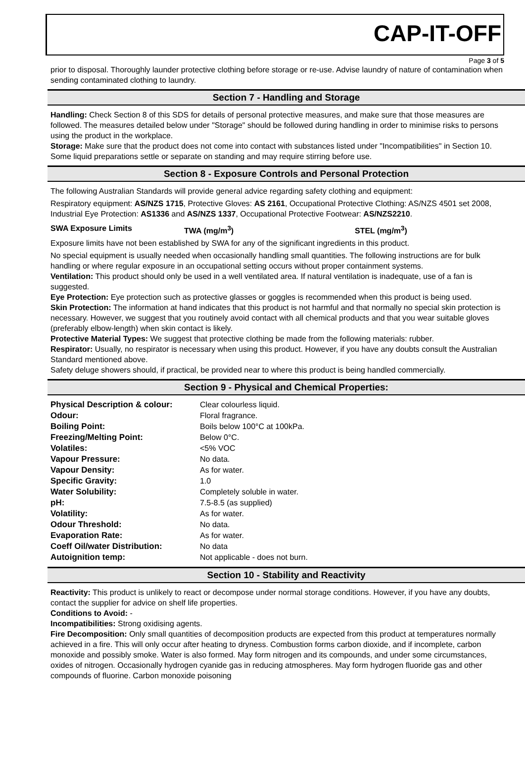CAP-IT-OFF
Page 3 of 5
prior to disposal. Thoroughly launder protective clothing before storage or re-use. Advise laundry of nature of contamination when sending contaminated clothing to laundry.
Section 7 - Handling and Storage
Handling: Check Section 8 of this SDS for details of personal protective measures, and make sure that those measures are followed. The measures detailed below under "Storage" should be followed during handling in order to minimise risks to persons using the product in the workplace.
Storage: Make sure that the product does not come into contact with substances listed under "Incompatibilities" in Section 10. Some liquid preparations settle or separate on standing and may require stirring before use.
Section 8 - Exposure Controls and Personal Protection
The following Australian Standards will provide general advice regarding safety clothing and equipment:
Respiratory equipment: AS/NZS 1715, Protective Gloves: AS 2161, Occupational Protective Clothing: AS/NZS 4501 set 2008, Industrial Eye Protection: AS1336 and AS/NZS 1337, Occupational Protective Footwear: AS/NZS2210.
SWA Exposure Limits TWA (mg/m<sup>3</sup>) STEL (mg/m<sup>3</sup>)
Exposure limits have not been established by SWA for any of the significant ingredients in this product.
No special equipment is usually needed when occasionally handling small quantities. The following instructions are for bulk handling or where regular exposure in an occupational setting occurs without proper containment systems.
Ventilation: This product should only be used in a well ventilated area. If natural ventilation is inadequate, use of a fan is suggested.
Eye Protection: Eye protection such as protective glasses or goggles is recommended when this product is being used.
Skin Protection: The information at hand indicates that this product is not harmful and that normally no special skin protection is necessary. However, we suggest that you routinely avoid contact with all chemical products and that you wear suitable gloves (preferably elbow-length) when skin contact is likely.
Protective Material Types: We suggest that protective clothing be made from the following materials: rubber.
Respirator: Usually, no respirator is necessary when using this product. However, if you have any doubts consult the Australian Standard mentioned above.
Safety deluge showers should, if practical, be provided near to where this product is being handled commercially.
Section 9 - Physical and Chemical Properties:
| Physical Description & colour: | Clear colourless liquid. |
| Odour: | Floral fragrance. |
| Boiling Point: | Boils below 100°C at 100kPa. |
| Freezing/Melting Point: | Below 0°C. |
| Volatiles: | <5% VOC |
| Vapour Pressure: | No data. |
| Vapour Density: | As for water. |
| Specific Gravity: | 1.0 |
| Water Solubility: | Completely soluble in water. |
| pH: | 7.5-8.5 (as supplied) |
| Volatility: | As for water. |
| Odour Threshold: | No data. |
| Evaporation Rate: | As for water. |
| Coeff Oil/water Distribution: | No data |
| Autoignition temp: | Not applicable - does not burn. |
Section 10 - Stability and Reactivity
Reactivity: This product is unlikely to react or decompose under normal storage conditions. However, if you have any doubts, contact the supplier for advice on shelf life properties.
Conditions to Avoid: -
Incompatibilities: Strong oxidising agents.
Fire Decomposition: Only small quantities of decomposition products are expected from this product at temperatures normally achieved in a fire. This will only occur after heating to dryness. Combustion forms carbon dioxide, and if incomplete, carbon monoxide and possibly smoke. Water is also formed. May form nitrogen and its compounds, and under some circumstances, oxides of nitrogen. Occasionally hydrogen cyanide gas in reducing atmospheres. May form hydrogen fluoride gas and other compounds of fluorine. Carbon monoxide poisoning